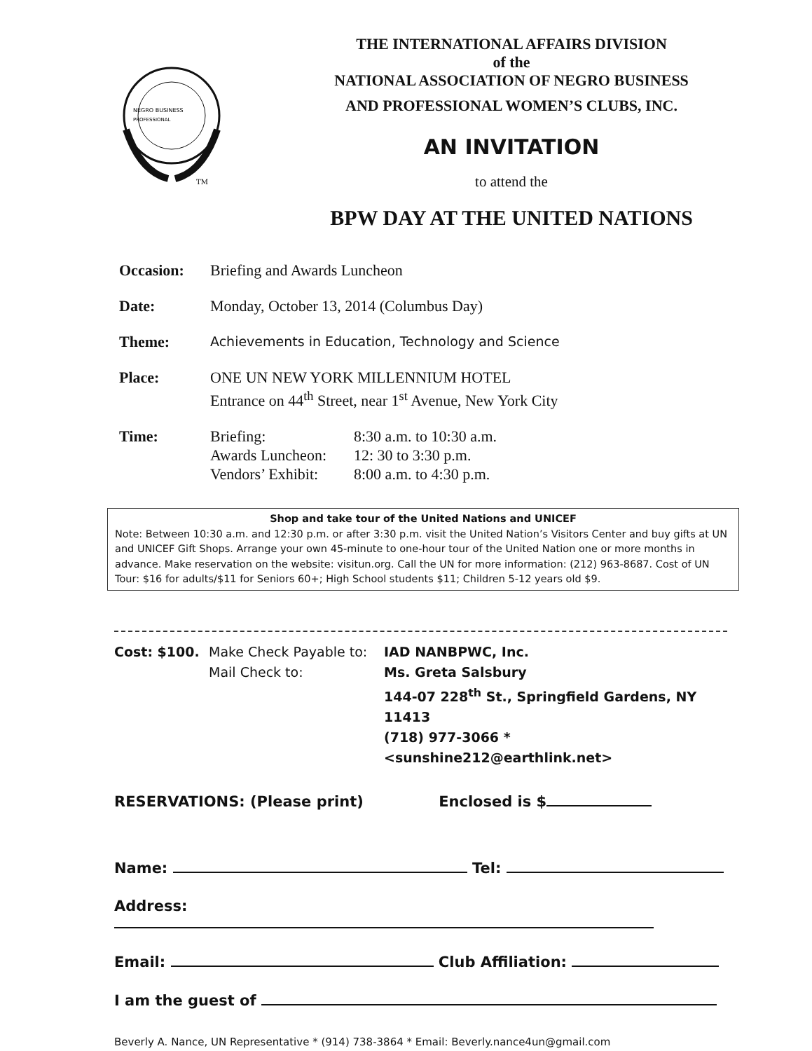NEGRO BUSINESS
PROFESSIONAL
TM
THE INTERNATIONAL AFFAIRS DIVISION
of the
NATIONAL ASSOCIATION OF NEGRO BUSINESS
AND PROFESSIONAL WOMEN’S CLUBS, INC.
AN INVITATION
to attend the
BPW DAY AT THE UNITED NATIONS
Occasion: Briefing and Awards Luncheon
Date: Monday, October 13, 2014 (Columbus Day)
Theme:
Achievements in Education, Technology and Science
Place: ONE UN NEW YORK MILLENNIUM HOTEL
Entrance on 44<sup>th</sup> Street, near 1<sup>st</sup> Avenue, New York City
Time: Briefing: 8:30 a.m. to 10:30 a.m. Awards Luncheon: 12: 30 to 3:30 p.m. Vendors’ Exhibit: 8:00 a.m. to 4:30 p.m.
Shop and take tour of the United Nations and UNICEF
Note: Between 10:30 a.m. and 12:30 p.m. or after 3:30 p.m. visit the United Nation’s Visitors Center and buy gifts at UN and UNICEF Gift Shops. Arrange your own 45-minute to one-hour tour of the United Nation one or more months in advance. Make reservation on the website: visitun.org. Call the UN for more information: (212) 963-8687. Cost of UN Tour: $16 for adults/$11 for Seniors 60+; High School students $11; Children 5-12 years old $9.
Cost: $100. Make Check Payable to: IAD NANBPWC, Inc. Mail Check to: Ms. Greta Salsbury 144-07 228<sup>th</sup> St., Springfield Gardens, NY 11413 (718) 977-3066 * <sunshine212@earthlink.net>
RESERVATIONS: (Please print) Enclosed is $
Name: Tel:
Address:
Email: Club Affiliation:
I am the guest of
Beverly A. Nance, UN Representative * (914) 738-3864 * Email: Beverly.nance4un@gmail.com